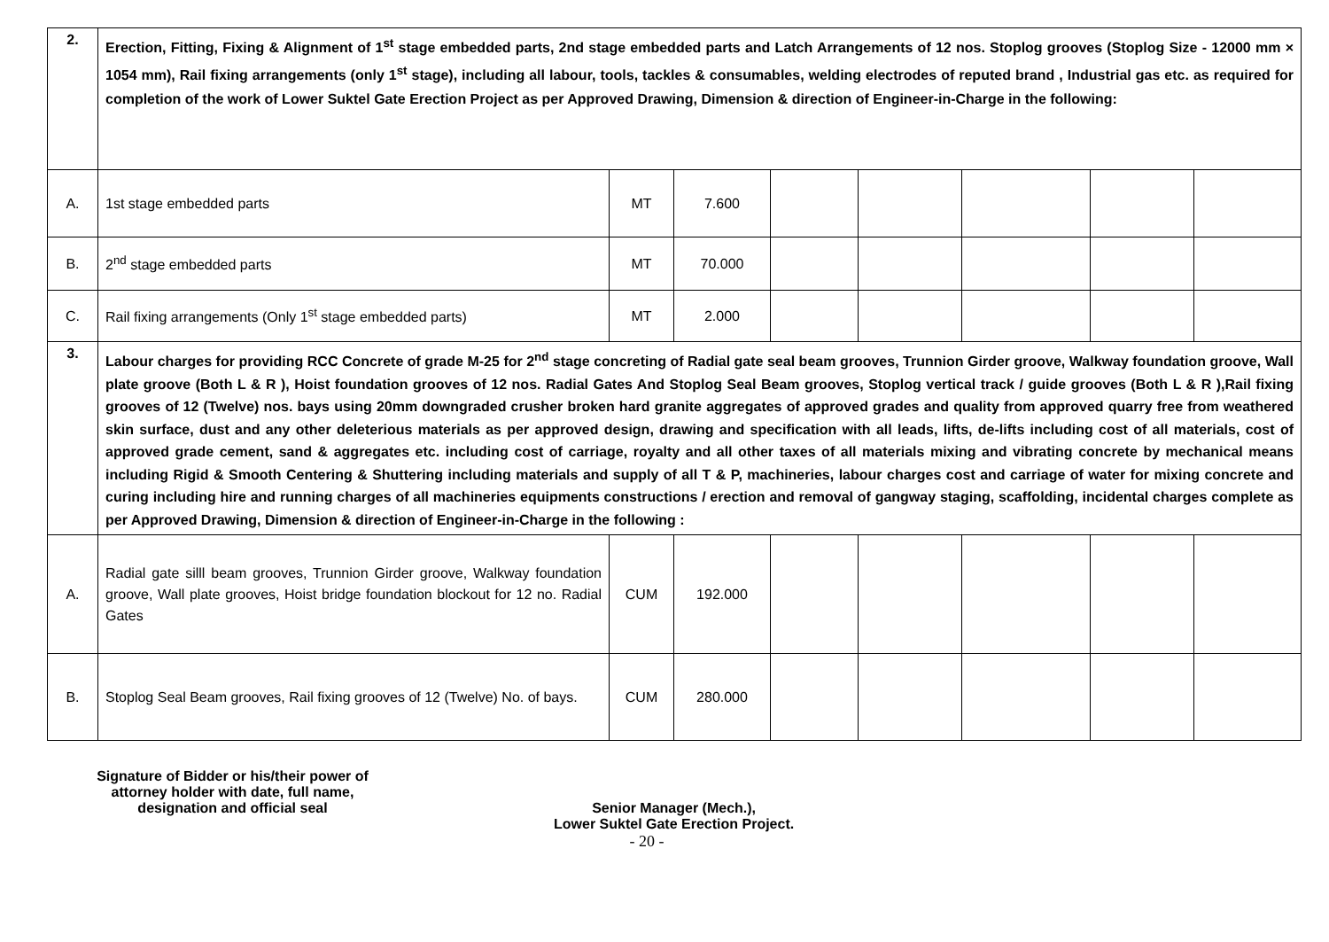| 2. | Erection, Fitting, Fixing & Alignment of 1<sup>st</sup> stage embedded parts, 2nd stage embedded parts and Latch Arrangements of 12 nos. Stoplog grooves (Stoplog Size - 12000 mm × 1054 mm), Rail fixing arrangements (only 1<sup>st</sup> stage), including all labour, tools, tackles & consumables, welding electrodes of reputed brand , Industrial gas etc. as required for completion of the work of Lower Suktel Gate Erection Project as per Approved Drawing, Dimension & direction of Engineer-in-Charge in the following: | | | | | | | |
| A. | 1st stage embedded parts | MT | 7.600 | | | | | |
| B. | 2<sup>nd</sup> stage embedded parts | MT | 70.000 | | | | | |
| C. | Rail fixing arrangements (Only 1<sup>st</sup> stage embedded parts) | MT | 2.000 | | | | | |
| 3. | Labour charges for providing RCC Concrete of grade M-25 for 2<sup>nd</sup> stage concreting of Radial gate seal beam grooves, Trunnion Girder groove, Walkway foundation groove, Wall plate groove (Both L & R ), Hoist foundation grooves of 12 nos. Radial Gates And Stoplog Seal Beam grooves, Stoplog vertical track / guide grooves (Both L & R ),Rail fixing grooves of 12 (Twelve) nos. bays using 20mm downgraded crusher broken hard granite aggregates of approved grades and quality from approved quarry free from weathered skin surface, dust and any other deleterious materials as per approved design, drawing and specification with all leads, lifts, de-lifts including cost of all materials, cost of approved grade cement, sand & aggregates etc. including cost of carriage, royalty and all other taxes of all materials mixing and vibrating concrete by mechanical means including Rigid & Smooth Centering & Shuttering including materials and supply of all T & P, machineries, labour charges cost and carriage of water for mixing concrete and curing including hire and running charges of all machineries equipments constructions / erection and removal of gangway staging, scaffolding, incidental charges complete as per Approved Drawing, Dimension & direction of Engineer-in-Charge in the following : | | | | | | | |
| A. | Radial gate silll beam grooves, Trunnion Girder groove, Walkway foundation groove, Wall plate grooves, Hoist bridge foundation blockout for 12 no. Radial Gates | CUM | 192.000 | | | | | |
| B. | Stoplog Seal Beam grooves, Rail fixing grooves of 12 (Twelve) No. of bays. | CUM | 280.000 | | | | | |
Signature of Bidder or his/their power of attorney holder with date, full name, designation and official seal
Senior Manager (Mech.),
Lower Suktel Gate Erection Project.
- 20 -